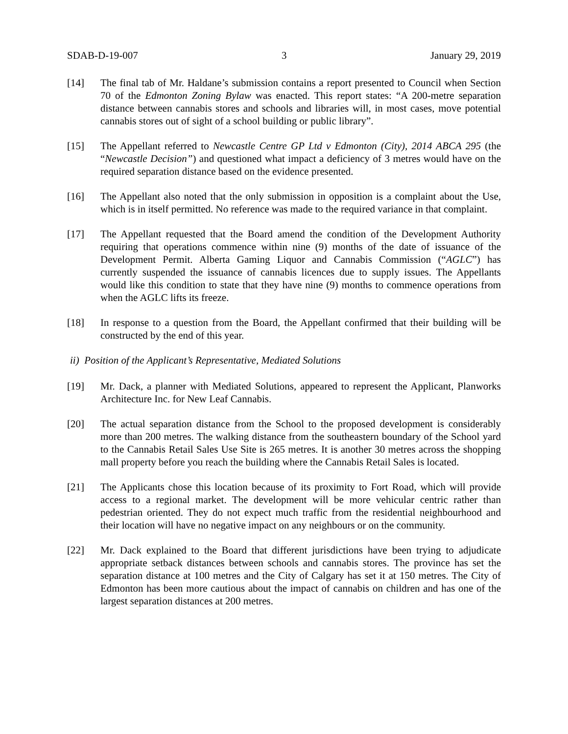SDAB-D-19-007 3 January 29, 2019
[14] The final tab of Mr. Haldane’s submission contains a report presented to Council when Section 70 of the Edmonton Zoning Bylaw was enacted. This report states: “A 200-metre separation distance between cannabis stores and schools and libraries will, in most cases, move potential cannabis stores out of sight of a school building or public library”.
[15] The Appellant referred to Newcastle Centre GP Ltd v Edmonton (City), 2014 ABCA 295 (the “Newcastle Decision”) and questioned what impact a deficiency of 3 metres would have on the required separation distance based on the evidence presented.
[16] The Appellant also noted that the only submission in opposition is a complaint about the Use, which is in itself permitted. No reference was made to the required variance in that complaint.
[17] The Appellant requested that the Board amend the condition of the Development Authority requiring that operations commence within nine (9) months of the date of issuance of the Development Permit. Alberta Gaming Liquor and Cannabis Commission (“AGLC”) has currently suspended the issuance of cannabis licences due to supply issues. The Appellants would like this condition to state that they have nine (9) months to commence operations from when the AGLC lifts its freeze.
[18] In response to a question from the Board, the Appellant confirmed that their building will be constructed by the end of this year.
ii) Position of the Applicant’s Representative, Mediated Solutions
[19] Mr. Dack, a planner with Mediated Solutions, appeared to represent the Applicant, Planworks Architecture Inc. for New Leaf Cannabis.
[20] The actual separation distance from the School to the proposed development is considerably more than 200 metres. The walking distance from the southeastern boundary of the School yard to the Cannabis Retail Sales Use Site is 265 metres. It is another 30 metres across the shopping mall property before you reach the building where the Cannabis Retail Sales is located.
[21] The Applicants chose this location because of its proximity to Fort Road, which will provide access to a regional market. The development will be more vehicular centric rather than pedestrian oriented. They do not expect much traffic from the residential neighbourhood and their location will have no negative impact on any neighbours or on the community.
[22] Mr. Dack explained to the Board that different jurisdictions have been trying to adjudicate appropriate setback distances between schools and cannabis stores. The province has set the separation distance at 100 metres and the City of Calgary has set it at 150 metres. The City of Edmonton has been more cautious about the impact of cannabis on children and has one of the largest separation distances at 200 metres.